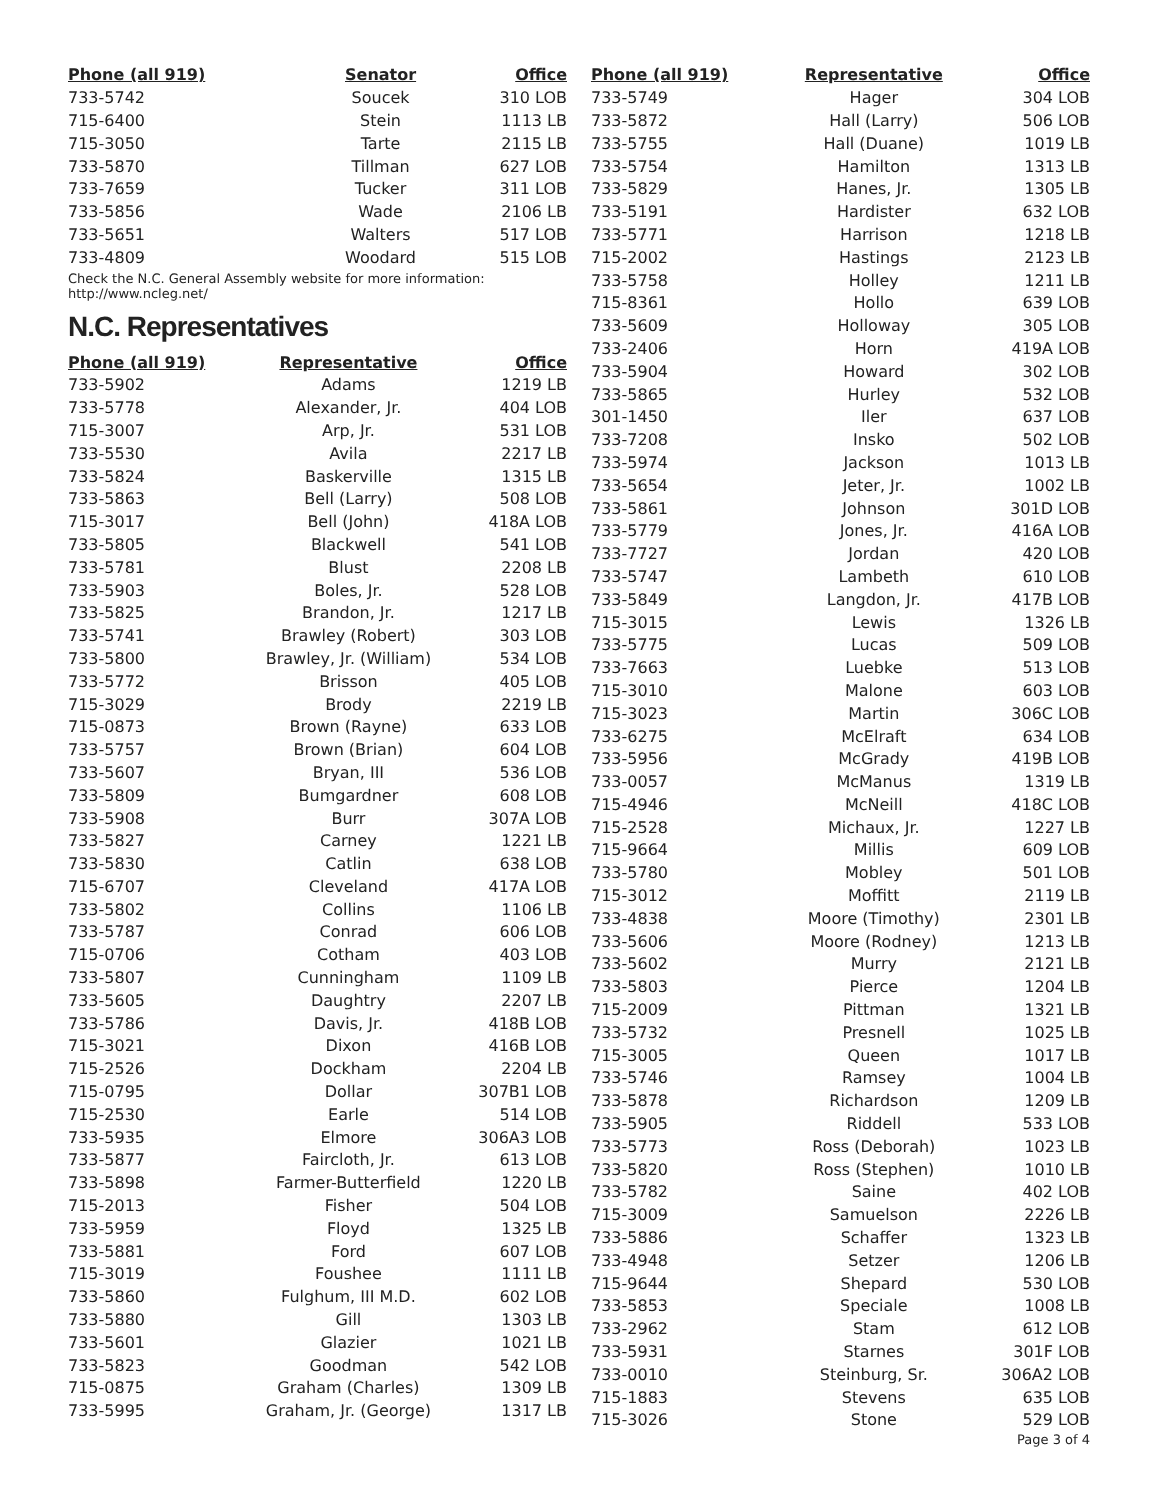| Phone (all 919) | Senator | Office |
| --- | --- | --- |
| 733-5742 | Soucek | 310 LOB |
| 715-6400 | Stein | 1113 LB |
| 715-3050 | Tarte | 2115 LB |
| 733-5870 | Tillman | 627 LOB |
| 733-7659 | Tucker | 311 LOB |
| 733-5856 | Wade | 2106 LB |
| 733-5651 | Walters | 517 LOB |
| 733-4809 | Woodard | 515 LOB |
Check the N.C. General Assembly website for more information: http://www.ncleg.net/
N.C. Representatives
| Phone (all 919) | Representative | Office |
| --- | --- | --- |
| 733-5902 | Adams | 1219 LB |
| 733-5778 | Alexander, Jr. | 404 LOB |
| 715-3007 | Arp, Jr. | 531 LOB |
| 733-5530 | Avila | 2217 LB |
| 733-5824 | Baskerville | 1315 LB |
| 733-5863 | Bell (Larry) | 508 LOB |
| 715-3017 | Bell (John) | 418A LOB |
| 733-5805 | Blackwell | 541 LOB |
| 733-5781 | Blust | 2208 LB |
| 733-5903 | Boles, Jr. | 528 LOB |
| 733-5825 | Brandon, Jr. | 1217 LB |
| 733-5741 | Brawley (Robert) | 303 LOB |
| 733-5800 | Brawley, Jr. (William) | 534 LOB |
| 733-5772 | Brisson | 405 LOB |
| 715-3029 | Brody | 2219 LB |
| 715-0873 | Brown (Rayne) | 633 LOB |
| 733-5757 | Brown (Brian) | 604 LOB |
| 733-5607 | Bryan, III | 536 LOB |
| 733-5809 | Bumgardner | 608 LOB |
| 733-5908 | Burr | 307A LOB |
| 733-5827 | Carney | 1221 LB |
| 733-5830 | Catlin | 638 LOB |
| 715-6707 | Cleveland | 417A LOB |
| 733-5802 | Collins | 1106 LB |
| 733-5787 | Conrad | 606 LOB |
| 715-0706 | Cotham | 403 LOB |
| 733-5807 | Cunningham | 1109 LB |
| 733-5605 | Daughtry | 2207 LB |
| 733-5786 | Davis, Jr. | 418B LOB |
| 715-3021 | Dixon | 416B LOB |
| 715-2526 | Dockham | 2204 LB |
| 715-0795 | Dollar | 307B1 LOB |
| 715-2530 | Earle | 514 LOB |
| 733-5935 | Elmore | 306A3 LOB |
| 733-5877 | Faircloth, Jr. | 613 LOB |
| 733-5898 | Farmer-Butterfield | 1220 LB |
| 715-2013 | Fisher | 504 LOB |
| 733-5959 | Floyd | 1325 LB |
| 733-5881 | Ford | 607 LOB |
| 715-3019 | Foushee | 1111 LB |
| 733-5860 | Fulghum, III M.D. | 602 LOB |
| 733-5880 | Gill | 1303 LB |
| 733-5601 | Glazier | 1021 LB |
| 733-5823 | Goodman | 542 LOB |
| 715-0875 | Graham (Charles) | 1309 LB |
| 733-5995 | Graham, Jr. (George) | 1317 LB |
| Phone (all 919) | Representative | Office |
| --- | --- | --- |
| 733-5749 | Hager | 304 LOB |
| 733-5872 | Hall (Larry) | 506 LOB |
| 733-5755 | Hall (Duane) | 1019 LB |
| 733-5754 | Hamilton | 1313 LB |
| 733-5829 | Hanes, Jr. | 1305 LB |
| 733-5191 | Hardister | 632 LOB |
| 733-5771 | Harrison | 1218 LB |
| 715-2002 | Hastings | 2123 LB |
| 733-5758 | Holley | 1211 LB |
| 715-8361 | Hollo | 639 LOB |
| 733-5609 | Holloway | 305 LOB |
| 733-2406 | Horn | 419A LOB |
| 733-5904 | Howard | 302 LOB |
| 733-5865 | Hurley | 532 LOB |
| 301-1450 | Iler | 637 LOB |
| 733-7208 | Insko | 502 LOB |
| 733-5974 | Jackson | 1013 LB |
| 733-5654 | Jeter, Jr. | 1002 LB |
| 733-5861 | Johnson | 301D LOB |
| 733-5779 | Jones, Jr. | 416A LOB |
| 733-7727 | Jordan | 420 LOB |
| 733-5747 | Lambeth | 610 LOB |
| 733-5849 | Langdon, Jr. | 417B LOB |
| 715-3015 | Lewis | 1326 LB |
| 733-5775 | Lucas | 509 LOB |
| 733-7663 | Luebke | 513 LOB |
| 715-3010 | Malone | 603 LOB |
| 715-3023 | Martin | 306C LOB |
| 733-6275 | McElraft | 634 LOB |
| 733-5956 | McGrady | 419B LOB |
| 733-0057 | McManus | 1319 LB |
| 715-4946 | McNeill | 418C LOB |
| 715-2528 | Michaux, Jr. | 1227 LB |
| 715-9664 | Millis | 609 LOB |
| 733-5780 | Mobley | 501 LOB |
| 715-3012 | Moffitt | 2119 LB |
| 733-4838 | Moore (Timothy) | 2301 LB |
| 733-5606 | Moore (Rodney) | 1213 LB |
| 733-5602 | Murry | 2121 LB |
| 733-5803 | Pierce | 1204 LB |
| 715-2009 | Pittman | 1321 LB |
| 733-5732 | Presnell | 1025 LB |
| 715-3005 | Queen | 1017 LB |
| 733-5746 | Ramsey | 1004 LB |
| 733-5878 | Richardson | 1209 LB |
| 733-5905 | Riddell | 533 LOB |
| 733-5773 | Ross (Deborah) | 1023 LB |
| 733-5820 | Ross (Stephen) | 1010 LB |
| 733-5782 | Saine | 402 LOB |
| 715-3009 | Samuelson | 2226 LB |
| 733-5886 | Schaffer | 1323 LB |
| 733-4948 | Setzer | 1206 LB |
| 715-9644 | Shepard | 530 LOB |
| 733-5853 | Speciale | 1008 LB |
| 733-2962 | Stam | 612 LOB |
| 733-5931 | Starnes | 301F LOB |
| 733-0010 | Steinburg, Sr. | 306A2 LOB |
| 715-1883 | Stevens | 635 LOB |
| 715-3026 | Stone | 529 LOB |
Page 3 of 4